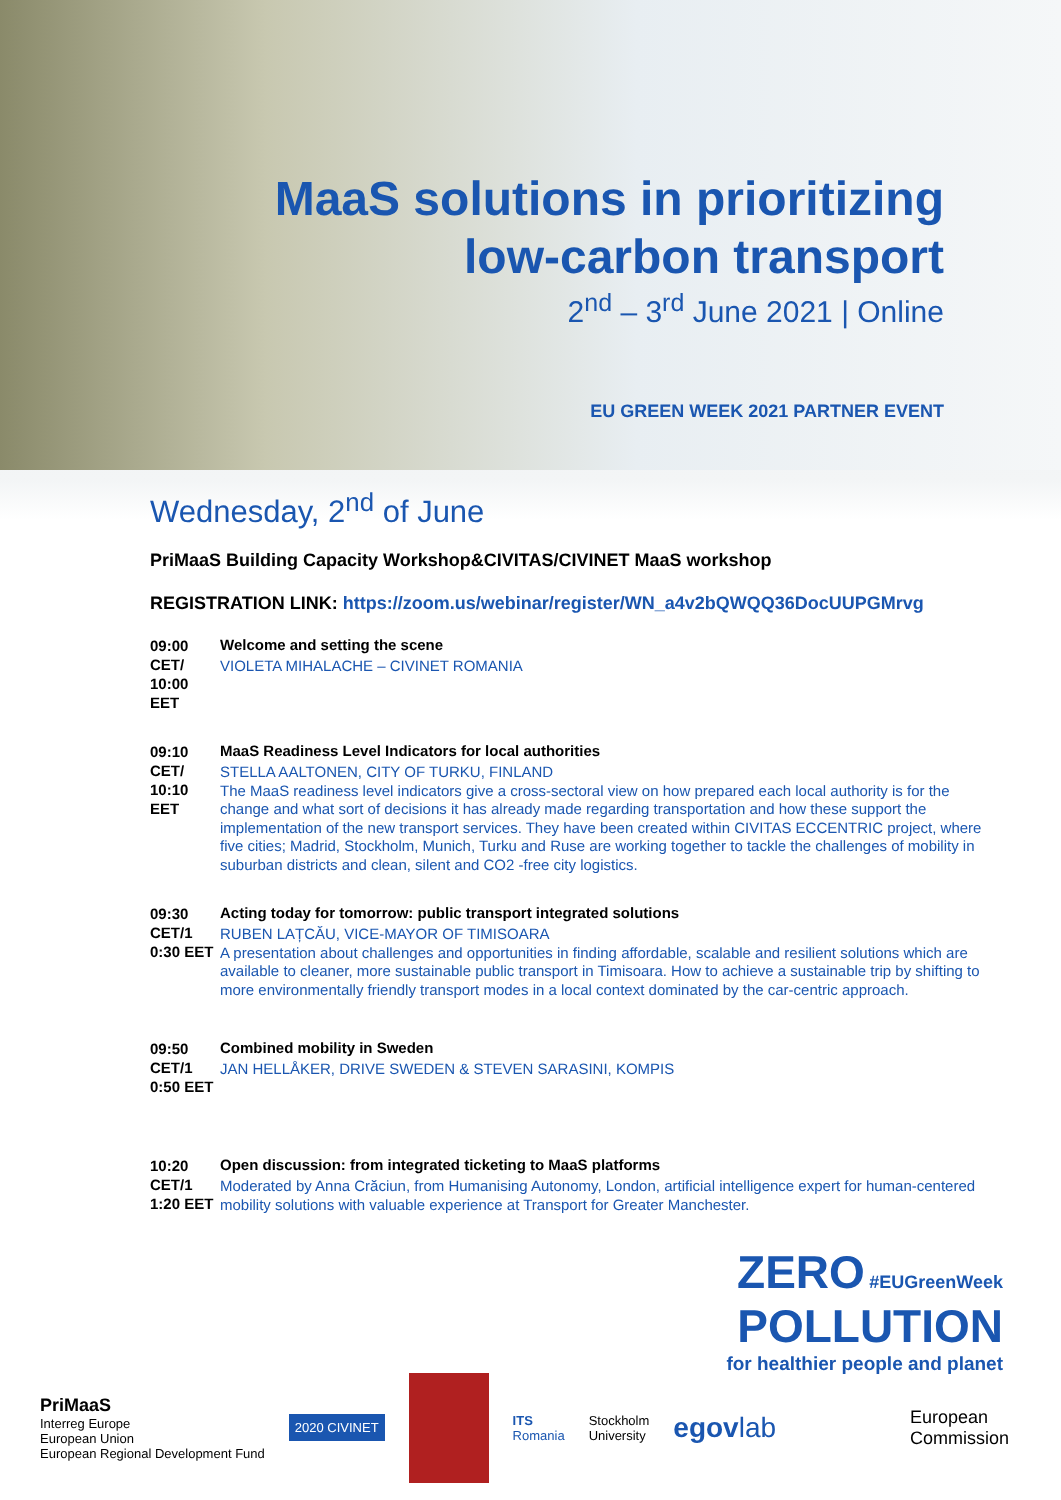MaaS solutions in prioritizing
low-carbon transport
2<sup>nd</sup> – 3<sup>rd</sup> June 2021 | Online
EU GREEN WEEK 2021 PARTNER EVENT
Wednesday, 2<sup>nd</sup> of June
PriMaaS Building Capacity Workshop&CIVITAS/CIVINET MaaS workshop
REGISTRATION LINK: https://zoom.us/webinar/register/WN_a4v2bQWQQ36DocUUPGMrvg
09:00 CET/ 10:00 EET
Welcome and setting the scene
VIOLETA MIHALACHE – CIVINET ROMANIA
09:10 CET/ 10:10 EET
MaaS Readiness Level Indicators for local authorities
STELLA AALTONEN, CITY OF TURKU, FINLAND
The MaaS readiness level indicators give a cross-sectoral view on how prepared each local authority is for the change and what sort of decisions it has already made regarding transportation and how these support the implementation of the new transport services. They have been created within CIVITAS ECCENTRIC project, where five cities; Madrid, Stockholm, Munich, Turku and Ruse are working together to tackle the challenges of mobility in suburban districts and clean, silent and CO2 -free city logistics.
09:30 CET/1 0:30 EET
Acting today for tomorrow: public transport integrated solutions
RUBEN LAȚCĂU, VICE-MAYOR OF TIMISOARA
A presentation about challenges and opportunities in finding affordable, scalable and resilient solutions which are available to cleaner, more sustainable public transport in Timisoara. How to achieve a sustainable trip by shifting to more environmentally friendly transport modes in a local context dominated by the car-centric approach.
09:50 CET/1 0:50 EET
Combined mobility in Sweden
JAN HELLÅKER, DRIVE SWEDEN & STEVEN SARASINI, KOMPIS
10:20 CET/1 1:20 EET
Open discussion: from integrated ticketing to MaaS platforms
Moderated by Anna Crăciun, from Humanising Autonomy, London, artificial intelligence expert for human-centered mobility solutions with valuable experience at Transport for Greater Manchester.
ZERO #EUGreenWeek
POLLUTION
for healthier people and planet
PriMaaS
Interreg Europe
European Union
European Regional Development Fund
2020 CIVINET
ITS
Romania
Stockholm
University
egovlab
European
Commission